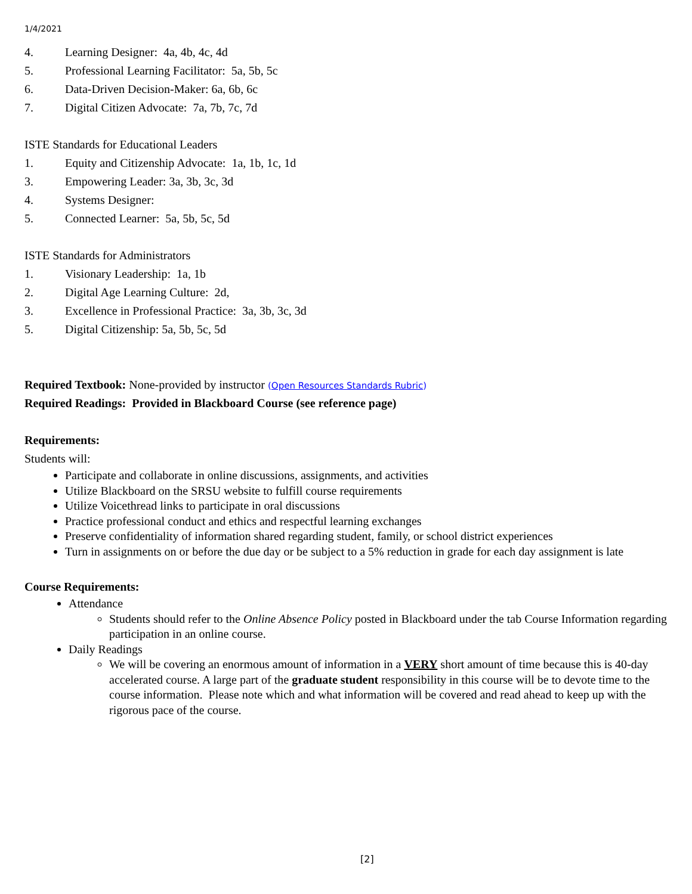1/4/2021
4. Learning Designer: 4a, 4b, 4c, 4d
5. Professional Learning Facilitator: 5a, 5b, 5c
6. Data-Driven Decision-Maker: 6a, 6b, 6c
7. Digital Citizen Advocate: 7a, 7b, 7c, 7d
ISTE Standards for Educational Leaders
1. Equity and Citizenship Advocate: 1a, 1b, 1c, 1d
3. Empowering Leader: 3a, 3b, 3c, 3d
4. Systems Designer:
5. Connected Learner: 5a, 5b, 5c, 5d
ISTE Standards for Administrators
1. Visionary Leadership: 1a, 1b
2. Digital Age Learning Culture: 2d,
3. Excellence in Professional Practice: 3a, 3b, 3c, 3d
5. Digital Citizenship: 5a, 5b, 5c, 5d
Required Textbook: None-provided by instructor (Open Resources Standards Rubric)
Required Readings: Provided in Blackboard Course (see reference page)
Requirements:
Students will:
Participate and collaborate in online discussions, assignments, and activities
Utilize Blackboard on the SRSU website to fulfill course requirements
Utilize Voicethread links to participate in oral discussions
Practice professional conduct and ethics and respectful learning exchanges
Preserve confidentiality of information shared regarding student, family, or school district experiences
Turn in assignments on or before the due day or be subject to a 5% reduction in grade for each day assignment is late
Course Requirements:
Attendance
Students should refer to the Online Absence Policy posted in Blackboard under the tab Course Information regarding participation in an online course.
Daily Readings
We will be covering an enormous amount of information in a VERY short amount of time because this is 40-day accelerated course. A large part of the graduate student responsibility in this course will be to devote time to the course information. Please note which and what information will be covered and read ahead to keep up with the rigorous pace of the course.
[2]